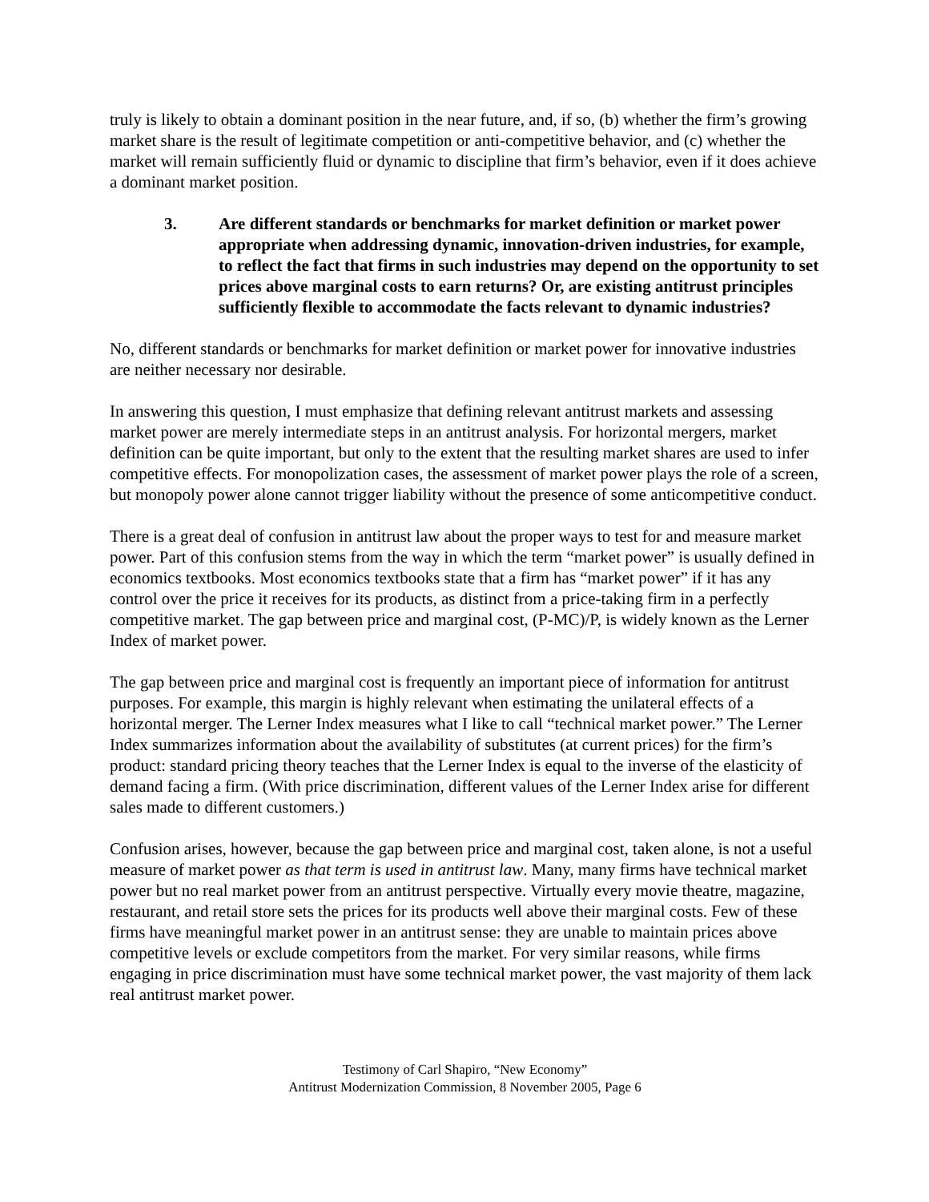truly is likely to obtain a dominant position in the near future, and, if so, (b) whether the firm’s growing market share is the result of legitimate competition or anti-competitive behavior, and (c) whether the market will remain sufficiently fluid or dynamic to discipline that firm’s behavior, even if it does achieve a dominant market position.
3. Are different standards or benchmarks for market definition or market power appropriate when addressing dynamic, innovation-driven industries, for example, to reflect the fact that firms in such industries may depend on the opportunity to set prices above marginal costs to earn returns? Or, are existing antitrust principles sufficiently flexible to accommodate the facts relevant to dynamic industries?
No, different standards or benchmarks for market definition or market power for innovative industries are neither necessary nor desirable.
In answering this question, I must emphasize that defining relevant antitrust markets and assessing market power are merely intermediate steps in an antitrust analysis. For horizontal mergers, market definition can be quite important, but only to the extent that the resulting market shares are used to infer competitive effects. For monopolization cases, the assessment of market power plays the role of a screen, but monopoly power alone cannot trigger liability without the presence of some anticompetitive conduct.
There is a great deal of confusion in antitrust law about the proper ways to test for and measure market power. Part of this confusion stems from the way in which the term “market power” is usually defined in economics textbooks. Most economics textbooks state that a firm has “market power” if it has any control over the price it receives for its products, as distinct from a price-taking firm in a perfectly competitive market. The gap between price and marginal cost, (P-MC)/P, is widely known as the Lerner Index of market power.
The gap between price and marginal cost is frequently an important piece of information for antitrust purposes. For example, this margin is highly relevant when estimating the unilateral effects of a horizontal merger. The Lerner Index measures what I like to call “technical market power.” The Lerner Index summarizes information about the availability of substitutes (at current prices) for the firm’s product: standard pricing theory teaches that the Lerner Index is equal to the inverse of the elasticity of demand facing a firm. (With price discrimination, different values of the Lerner Index arise for different sales made to different customers.)
Confusion arises, however, because the gap between price and marginal cost, taken alone, is not a useful measure of market power as that term is used in antitrust law. Many, many firms have technical market power but no real market power from an antitrust perspective. Virtually every movie theatre, magazine, restaurant, and retail store sets the prices for its products well above their marginal costs. Few of these firms have meaningful market power in an antitrust sense: they are unable to maintain prices above competitive levels or exclude competitors from the market. For very similar reasons, while firms engaging in price discrimination must have some technical market power, the vast majority of them lack real antitrust market power.
Testimony of Carl Shapiro, “New Economy”
Antitrust Modernization Commission, 8 November 2005, Page 6